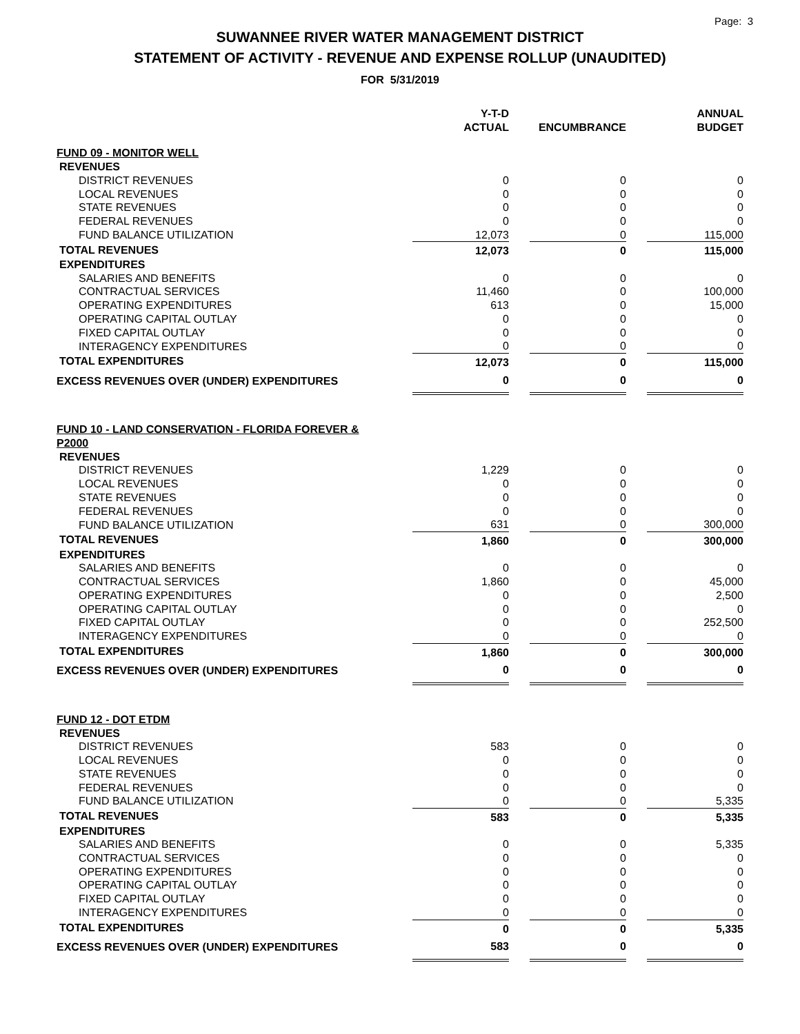Page: 3
SUWANNEE RIVER WATER MANAGEMENT DISTRICT
STATEMENT OF ACTIVITY - REVENUE AND EXPENSE ROLLUP (UNAUDITED)
FOR 5/31/2019
| | Y-T-D ACTUAL | | ENCUMBRANCE | | ANNUAL BUDGET |
| --- | --- | --- | --- | --- | --- |
| FUND 09 - MONITOR WELL | | | | | |
| REVENUES | | | | | |
| DISTRICT REVENUES | 0 | | 0 | | 0 |
| LOCAL REVENUES | 0 | | 0 | | 0 |
| STATE REVENUES | 0 | | 0 | | 0 |
| FEDERAL REVENUES | 0 | | 0 | | 0 |
| FUND BALANCE UTILIZATION | 12,073 | | 0 | | 115,000 |
| TOTAL REVENUES | 12,073 | | 0 | | 115,000 |
| EXPENDITURES | | | | | |
| SALARIES AND BENEFITS | 0 | | 0 | | 0 |
| CONTRACTUAL SERVICES | 11,460 | | 0 | | 100,000 |
| OPERATING EXPENDITURES | 613 | | 0 | | 15,000 |
| OPERATING CAPITAL OUTLAY | 0 | | 0 | | 0 |
| FIXED CAPITAL OUTLAY | 0 | | 0 | | 0 |
| INTERAGENCY EXPENDITURES | 0 | | 0 | | 0 |
| TOTAL EXPENDITURES | 12,073 | | 0 | | 115,000 |
| EXCESS REVENUES OVER (UNDER) EXPENDITURES | 0 | | 0 | | 0 |
| FUND 10 - LAND CONSERVATION - FLORIDA FOREVER & P2000 | | | | | |
| REVENUES | | | | | |
| DISTRICT REVENUES | 1,229 | | 0 | | 0 |
| LOCAL REVENUES | 0 | | 0 | | 0 |
| STATE REVENUES | 0 | | 0 | | 0 |
| FEDERAL REVENUES | 0 | | 0 | | 0 |
| FUND BALANCE UTILIZATION | 631 | | 0 | | 300,000 |
| TOTAL REVENUES | 1,860 | | 0 | | 300,000 |
| EXPENDITURES | | | | | |
| SALARIES AND BENEFITS | 0 | | 0 | | 0 |
| CONTRACTUAL SERVICES | 1,860 | | 0 | | 45,000 |
| OPERATING EXPENDITURES | 0 | | 0 | | 2,500 |
| OPERATING CAPITAL OUTLAY | 0 | | 0 | | 0 |
| FIXED CAPITAL OUTLAY | 0 | | 0 | | 252,500 |
| INTERAGENCY EXPENDITURES | 0 | | 0 | | 0 |
| TOTAL EXPENDITURES | 1,860 | | 0 | | 300,000 |
| EXCESS REVENUES OVER (UNDER) EXPENDITURES | 0 | | 0 | | 0 |
| FUND 12 - DOT ETDM | | | | | |
| REVENUES | | | | | |
| DISTRICT REVENUES | 583 | | 0 | | 0 |
| LOCAL REVENUES | 0 | | 0 | | 0 |
| STATE REVENUES | 0 | | 0 | | 0 |
| FEDERAL REVENUES | 0 | | 0 | | 0 |
| FUND BALANCE UTILIZATION | 0 | | 0 | | 5,335 |
| TOTAL REVENUES | 583 | | 0 | | 5,335 |
| EXPENDITURES | | | | | |
| SALARIES AND BENEFITS | 0 | | 0 | | 5,335 |
| CONTRACTUAL SERVICES | 0 | | 0 | | 0 |
| OPERATING EXPENDITURES | 0 | | 0 | | 0 |
| OPERATING CAPITAL OUTLAY | 0 | | 0 | | 0 |
| FIXED CAPITAL OUTLAY | 0 | | 0 | | 0 |
| INTERAGENCY EXPENDITURES | 0 | | 0 | | 0 |
| TOTAL EXPENDITURES | 0 | | 0 | | 5,335 |
| EXCESS REVENUES OVER (UNDER) EXPENDITURES | 583 | | 0 | | 0 |